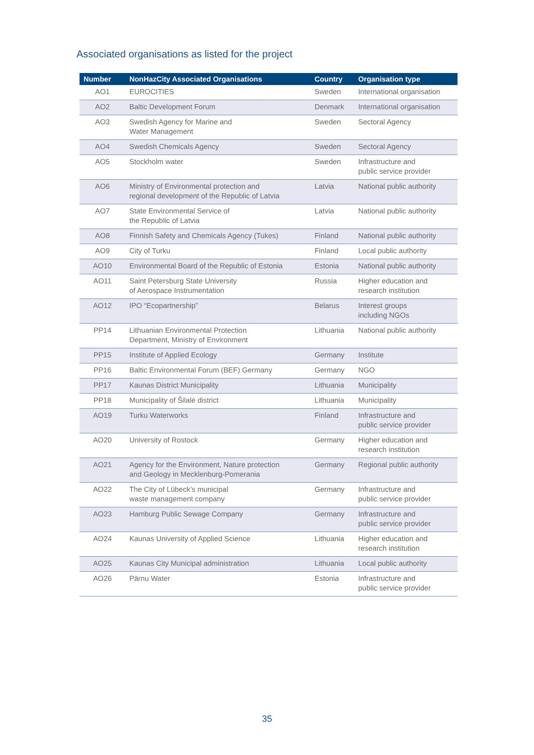Associated organisations as listed for the project
| Number | NonHazCity Associated Organisations | Country | Organisation type |
| --- | --- | --- | --- |
| AO1 | EUROCITIES | Sweden | International organisation |
| AO2 | Baltic Development Forum | Denmark | International organisation |
| AO3 | Swedish Agency for Marine and Water Management | Sweden | Sectoral Agency |
| AO4 | Swedish Chemicals Agency | Sweden | Sectoral Agency |
| AO5 | Stockholm water | Sweden | Infrastructure and public service provider |
| AO6 | Ministry of Environmental protection and regional development of the Republic of Latvia | Latvia | National public authority |
| AO7 | State Environmental Service of the Republic of Latvia | Latvia | National public authority |
| AO8 | Finnish Safety and Chemicals Agency (Tukes) | Finland | National public authority |
| AO9 | City of Turku | Finland | Local public authority |
| AO10 | Environmental Board of the Republic of Estonia | Estonia | National public authority |
| AO11 | Saint Petersburg State University of Aerospace Instrumentation | Russia | Higher education and research institution |
| AO12 | IPO “Ecopartnership” | Belarus | Interest groups including NGOs |
| PP14 | Lithuanian Environmental Protection Department, Ministry of Environment | Lithuania | National public authority |
| PP15 | Institute of Applied Ecology | Germany | Institute |
| PP16 | Baltic Environmental Forum (BEF) Germany | Germany | NGO |
| PP17 | Kaunas District Municipality | Lithuania | Municipality |
| PP18 | Municipality of Šilalė district | Lithuania | Municipality |
| AO19 | Turku Waterworks | Finland | Infrastructure and public service provider |
| AO20 | University of Rostock | Germany | Higher education and research institution |
| AO21 | Agency for the Environment, Nature protection and Geology in Mecklenburg-Pomerania | Germany | Regional public authority |
| AO22 | The City of Lübeck’s municipal waste management company | Germany | Infrastructure and public service provider |
| AO23 | Hamburg Public Sewage Company | Germany | Infrastructure and public service provider |
| AO24 | Kaunas University of Applied Science | Lithuania | Higher education and research institution |
| AO25 | Kaunas City Municipal administration | Lithuania | Local public authority |
| AO26 | Pärnu Water | Estonia | Infrastructure and public service provider |
35